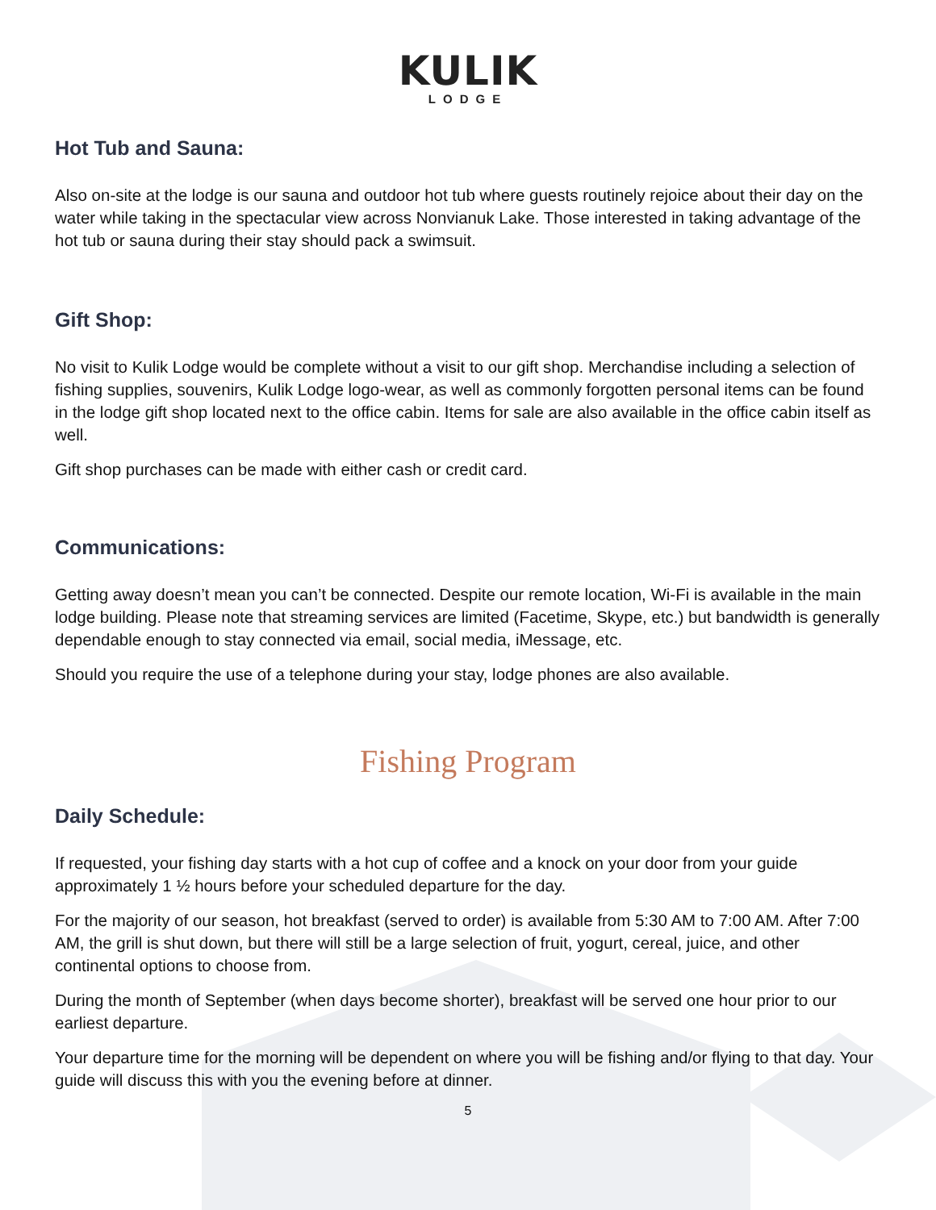KULIK
LODGE
Hot Tub and Sauna:
Also on-site at the lodge is our sauna and outdoor hot tub where guests routinely rejoice about their day on the water while taking in the spectacular view across Nonvianuk Lake. Those interested in taking advantage of the hot tub or sauna during their stay should pack a swimsuit.
Gift Shop:
No visit to Kulik Lodge would be complete without a visit to our gift shop. Merchandise including a selection of fishing supplies, souvenirs, Kulik Lodge logo-wear, as well as commonly forgotten personal items can be found in the lodge gift shop located next to the office cabin. Items for sale are also available in the office cabin itself as well.
Gift shop purchases can be made with either cash or credit card.
Communications:
Getting away doesn’t mean you can’t be connected. Despite our remote location, Wi-Fi is available in the main lodge building. Please note that streaming services are limited (Facetime, Skype, etc.) but bandwidth is generally dependable enough to stay connected via email, social media, iMessage, etc.
Should you require the use of a telephone during your stay, lodge phones are also available.
Fishing Program
Daily Schedule:
If requested, your fishing day starts with a hot cup of coffee and a knock on your door from your guide approximately 1 ½ hours before your scheduled departure for the day.
For the majority of our season, hot breakfast (served to order) is available from 5:30 AM to 7:00 AM. After 7:00 AM, the grill is shut down, but there will still be a large selection of fruit, yogurt, cereal, juice, and other continental options to choose from.
During the month of September (when days become shorter), breakfast will be served one hour prior to our earliest departure.
Your departure time for the morning will be dependent on where you will be fishing and/or flying to that day. Your guide will discuss this with you the evening before at dinner.
5